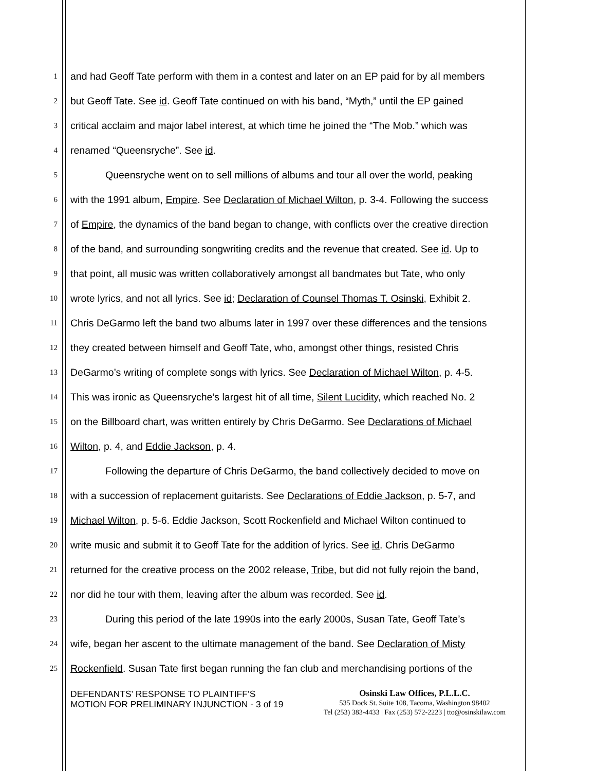1
and had Geoff Tate perform with them in a contest and later on an EP paid for by all members
2
but Geoff Tate. See id. Geoff Tate continued on with his band, “Myth,” until the EP gained
3
critical acclaim and major label interest, at which time he joined the “The Mob.” which was
4
renamed “Queensryche”. See id.
5
Queensryche went on to sell millions of albums and tour all over the world, peaking
6
with the 1991 album, Empire. See Declaration of Michael Wilton, p. 3-4. Following the success
7
of Empire, the dynamics of the band began to change, with conflicts over the creative direction
8
of the band, and surrounding songwriting credits and the revenue that created. See id. Up to
9
that point, all music was written collaboratively amongst all bandmates but Tate, who only
10
wrote lyrics, and not all lyrics. See id; Declaration of Counsel Thomas T. Osinski, Exhibit 2.
11
Chris DeGarmo left the band two albums later in 1997 over these differences and the tensions
12
they created between himself and Geoff Tate, who, amongst other things, resisted Chris
13
DeGarmo’s writing of complete songs with lyrics. See Declaration of Michael Wilton, p. 4-5.
14
This was ironic as Queensryche’s largest hit of all time, Silent Lucidity, which reached No. 2
15
on the Billboard chart, was written entirely by Chris DeGarmo. See Declarations of Michael
16
Wilton, p. 4, and Eddie Jackson, p. 4.
17
Following the departure of Chris DeGarmo, the band collectively decided to move on
18
with a succession of replacement guitarists. See Declarations of Eddie Jackson, p. 5-7, and
19
Michael Wilton, p. 5-6. Eddie Jackson, Scott Rockenfield and Michael Wilton continued to
20
write music and submit it to Geoff Tate for the addition of lyrics. See id. Chris DeGarmo
21
returned for the creative process on the 2002 release, Tribe, but did not fully rejoin the band,
22
nor did he tour with them, leaving after the album was recorded. See id.
23
During this period of the late 1990s into the early 2000s, Susan Tate, Geoff Tate’s
24
wife, began her ascent to the ultimate management of the band. See Declaration of Misty
25
Rockenfield. Susan Tate first began running the fan club and merchandising portions of the
DEFENDANTS’ RESPONSE TO PLAINTIFF’S
MOTION FOR PRELIMINARY INJUNCTION - 3 of 19
Osinski Law Offices, P.L.L.C.
535 Dock St. Suite 108, Tacoma, Washington 98402
Tel (253) 383-4433 | Fax (253) 572-2223 | tto@osinskilaw.com